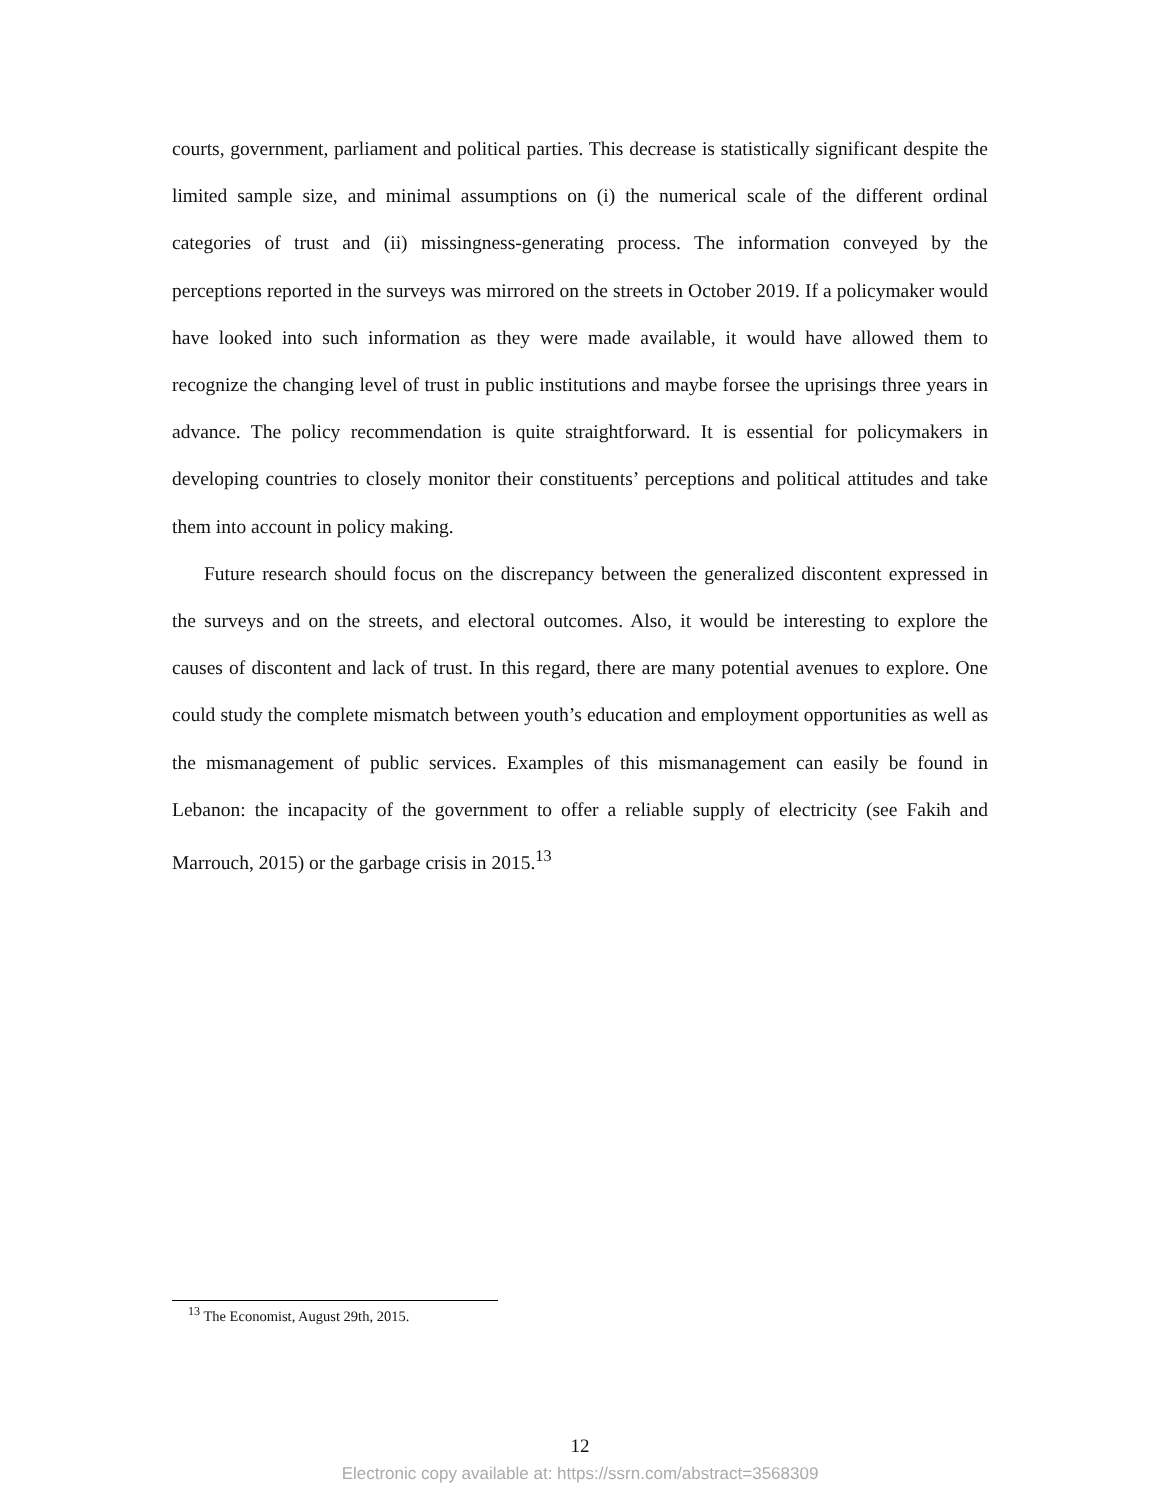courts, government, parliament and political parties. This decrease is statistically significant despite the limited sample size, and minimal assumptions on (i) the numerical scale of the different ordinal categories of trust and (ii) missingness-generating process. The information conveyed by the perceptions reported in the surveys was mirrored on the streets in October 2019. If a policymaker would have looked into such information as they were made available, it would have allowed them to recognize the changing level of trust in public institutions and maybe forsee the uprisings three years in advance. The policy recommendation is quite straightforward. It is essential for policymakers in developing countries to closely monitor their constituents’ perceptions and political attitudes and take them into account in policy making.
Future research should focus on the discrepancy between the generalized discontent expressed in the surveys and on the streets, and electoral outcomes. Also, it would be interesting to explore the causes of discontent and lack of trust. In this regard, there are many potential avenues to explore. One could study the complete mismatch between youth’s education and employment opportunities as well as the mismanagement of public services. Examples of this mismanagement can easily be found in Lebanon: the incapacity of the government to offer a reliable supply of electricity (see Fakih and Marrouch, 2015) or the garbage crisis in 2015.<sup>13</sup>
<sup>13</sup> The Economist, August 29th, 2015.
12
Electronic copy available at: https://ssrn.com/abstract=3568309